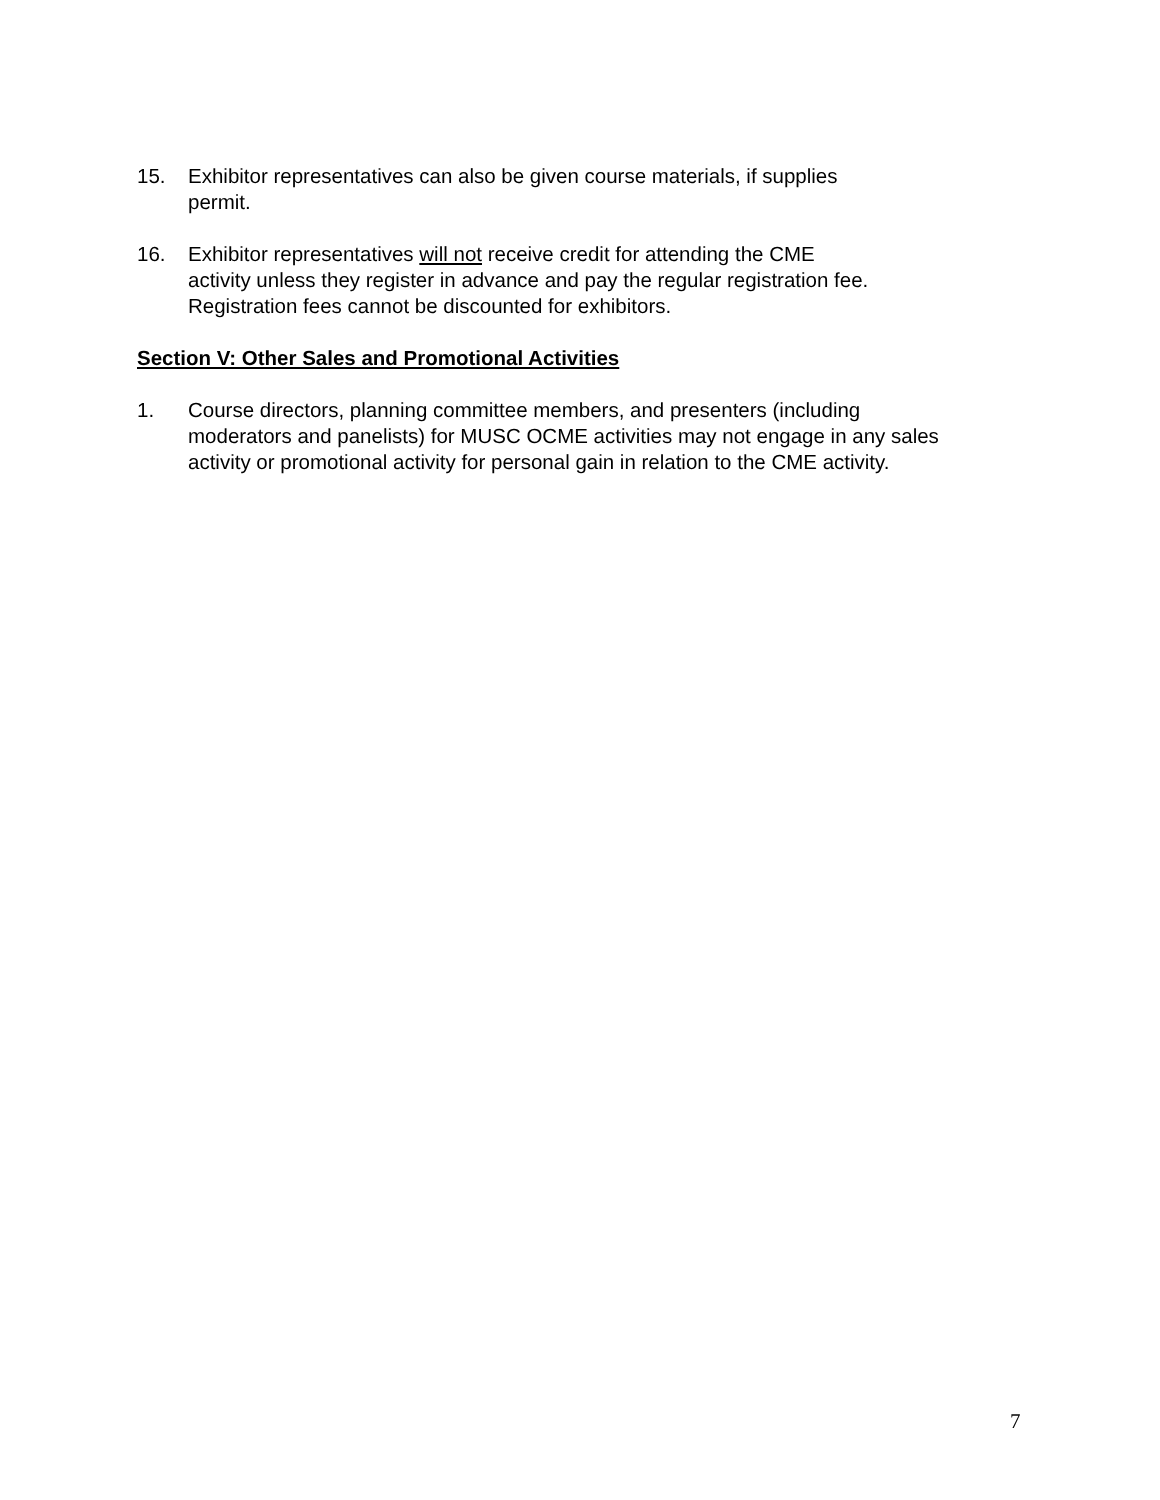15. Exhibitor representatives can also be given course materials, if supplies
permit.
16. Exhibitor representatives will not receive credit for attending the CME
activity unless they register in advance and pay the regular registration fee.
Registration fees cannot be discounted for exhibitors.
Section V: Other Sales and Promotional Activities
1. Course directors, planning committee members, and presenters (including
moderators and panelists) for MUSC OCME activities may not engage in any sales
activity or promotional activity for personal gain in relation to the CME activity.
7